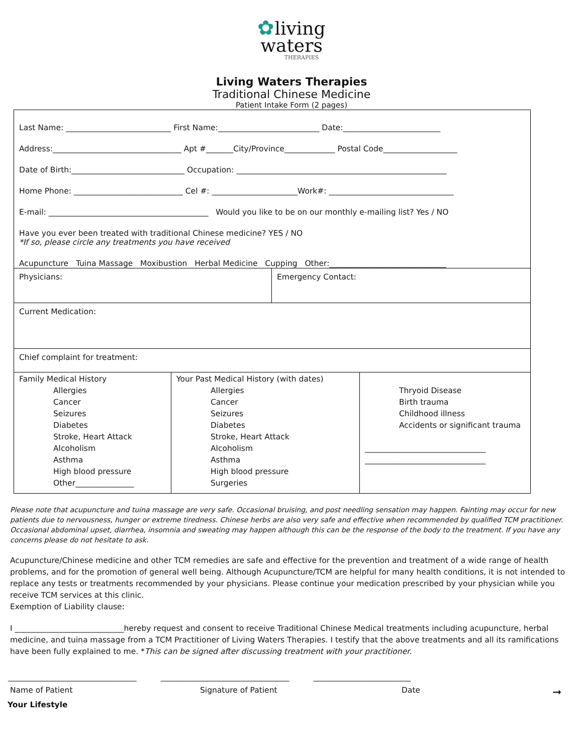✿living
waters
THERAPIES
Living Waters Therapies
Traditional Chinese Medicine
Patient Intake Form (2 pages)
Last Name: ___________________________ First Name:__________________________ Date:_________________________
Address:_________________________________ Apt #_______City/Province_____________ Postal Code___________________
Date of Birth:_____________________________ Occupation: ______________________________________________________
Home Phone: ____________________________ Cel #: ______________________Work#: ________________________________
E-mail: _________________________________________ Would you like to be on our monthly e-mailing list? Yes / NO
Have you ever been treated with traditional Chinese medicine? YES / NO
*If so, please circle any treatments you have received
Acupuncture Tuina Massage Moxibustion Herbal Medicine Cupping Other:______________________________
| Physicians: | Emergency Contact: |
| Current Medication: |
| Chief complaint for treatment: |
| Family Medical History Allergies Cancer Seizures Diabetes Stroke, Heart Attack Alcoholism Asthma High blood pressure Other_______________ | Your Past Medical History (with dates) Allergies Cancer Seizures Diabetes Stroke, Heart Attack Alcoholism Asthma High blood pressure Surgeries | Thryoid Disease Birth trauma Childhood illness Accidents or significant trauma _______________________________ _______________________________ |
Please note that acupuncture and tuina massage are very safe. Occasional bruising, and post needling sensation may happen. Fainting may occur for new patients due to nervousness, hunger or extreme tiredness. Chinese herbs are also very safe and effective when recommended by qualified TCM practitioner. Occasional abdominal upset, diarrhea, insomnia and sweating may happen although this can be the response of the body to the treatment. If you have any concerns please do not hesitate to ask.
Acupuncture/Chinese medicine and other TCM remedies are safe and effective for the prevention and treatment of a wide range of health problems, and for the promotion of general well being. Although Acupuncture/TCM are helpful for many health conditions, it is not intended to replace any tests or treatments recommended by your physicians. Please continue your medication prescribed by your physician while you receive TCM services at this clinic.
Exemption of Liability clause:
I ____________________________hereby request and consent to receive Traditional Chinese Medical treatments including acupuncture, herbal medicine, and tuina massage from a TCM Practitioner of Living Waters Therapies. I testify that the above treatments and all its ramifications have been fully explained to me. *This can be signed after discussing treatment with your practitioner.
_________________________________ _________________________________ _________________________
Name of Patient Signature of Patient Date ➞
Your Lifestyle